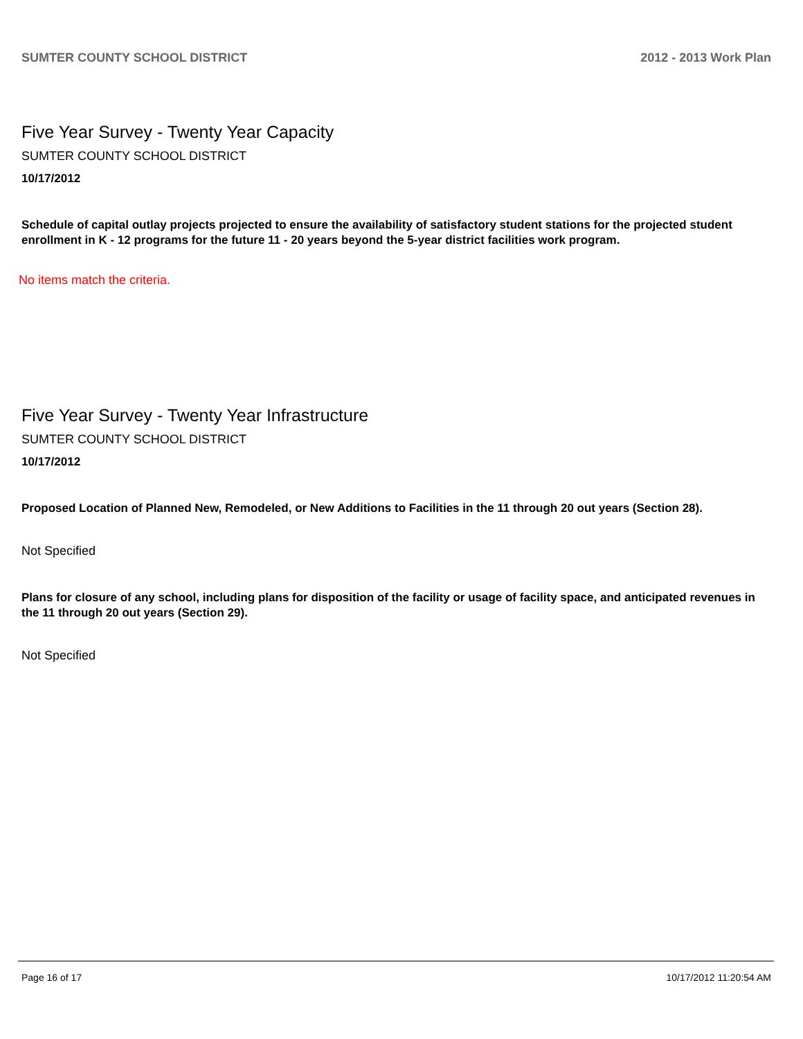SUMTER COUNTY SCHOOL DISTRICT 2012 - 2013 Work Plan
Five Year Survey - Twenty Year Capacity
SUMTER COUNTY SCHOOL DISTRICT
10/17/2012
Schedule of capital outlay projects projected to ensure the availability of satisfactory student stations for the projected student enrollment in K - 12 programs for the future 11 - 20 years beyond the 5-year district facilities work program.
No items match the criteria.
Five Year Survey - Twenty Year Infrastructure
SUMTER COUNTY SCHOOL DISTRICT
10/17/2012
Proposed Location of Planned New, Remodeled, or New Additions to Facilities in the 11 through 20 out years (Section 28).
Not Specified
Plans for closure of any school, including plans for disposition of the facility or usage of facility space, and anticipated revenues in the 11 through 20 out years (Section 29).
Not Specified
Page 16 of 17 10/17/2012 11:20:54 AM